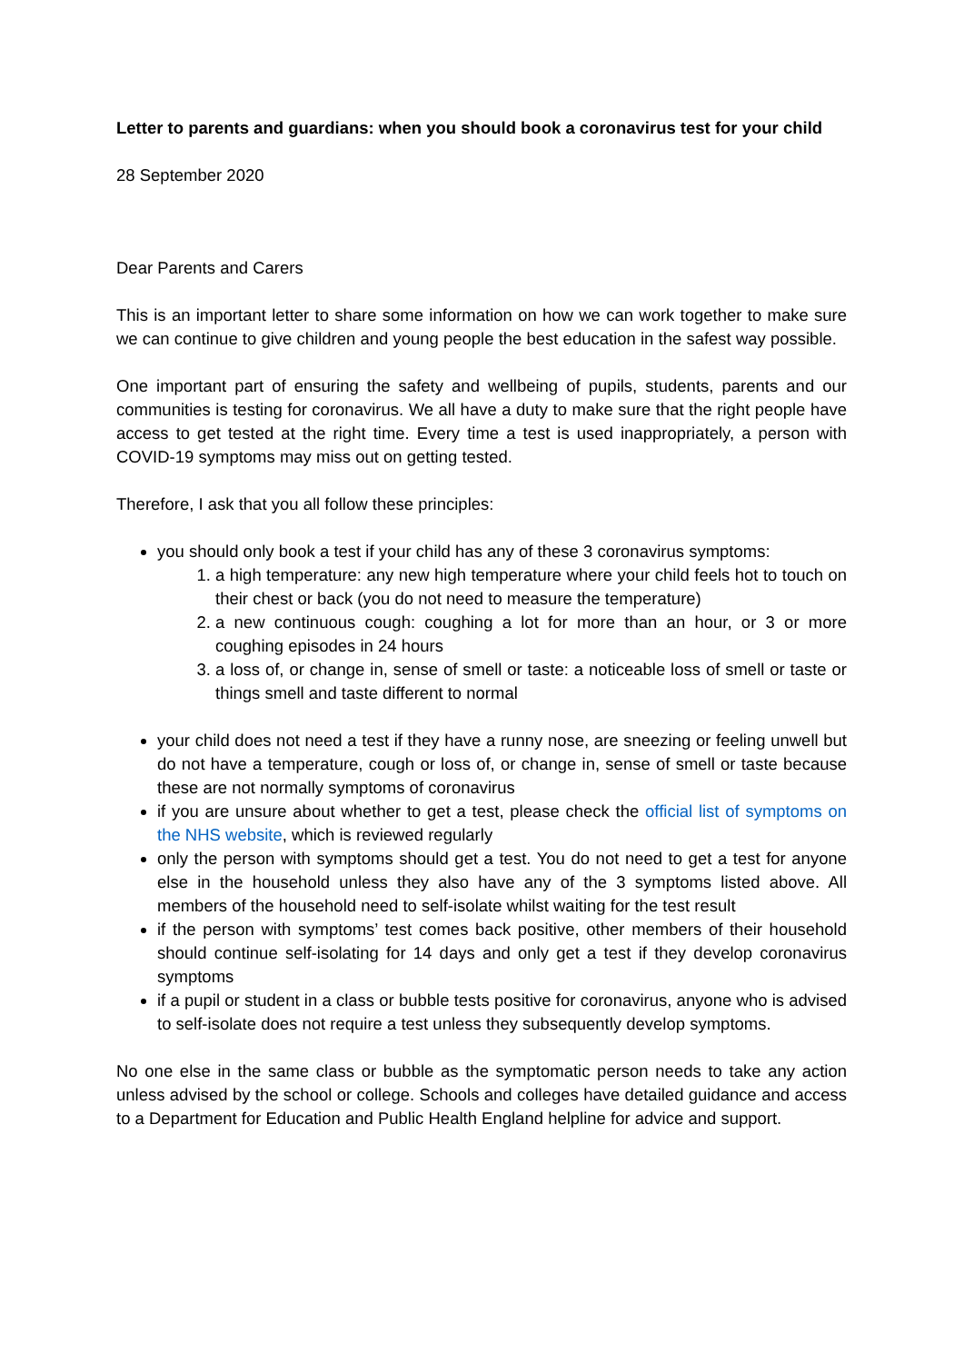Letter to parents and guardians: when you should book a coronavirus test for your child
28 September 2020
Dear Parents and Carers
This is an important letter to share some information on how we can work together to make sure we can continue to give children and young people the best education in the safest way possible.
One important part of ensuring the safety and wellbeing of pupils, students, parents and our communities is testing for coronavirus. We all have a duty to make sure that the right people have access to get tested at the right time. Every time a test is used inappropriately, a person with COVID-19 symptoms may miss out on getting tested.
Therefore, I ask that you all follow these principles:
you should only book a test if your child has any of these 3 coronavirus symptoms:
1. a high temperature: any new high temperature where your child feels hot to touch on their chest or back (you do not need to measure the temperature)
2. a new continuous cough: coughing a lot for more than an hour, or 3 or more coughing episodes in 24 hours
3. a loss of, or change in, sense of smell or taste: a noticeable loss of smell or taste or things smell and taste different to normal
your child does not need a test if they have a runny nose, are sneezing or feeling unwell but do not have a temperature, cough or loss of, or change in, sense of smell or taste because these are not normally symptoms of coronavirus
if you are unsure about whether to get a test, please check the official list of symptoms on the NHS website, which is reviewed regularly
only the person with symptoms should get a test. You do not need to get a test for anyone else in the household unless they also have any of the 3 symptoms listed above. All members of the household need to self-isolate whilst waiting for the test result
if the person with symptoms’ test comes back positive, other members of their household should continue self-isolating for 14 days and only get a test if they develop coronavirus symptoms
if a pupil or student in a class or bubble tests positive for coronavirus, anyone who is advised to self-isolate does not require a test unless they subsequently develop symptoms.
No one else in the same class or bubble as the symptomatic person needs to take any action unless advised by the school or college. Schools and colleges have detailed guidance and access to a Department for Education and Public Health England helpline for advice and support.